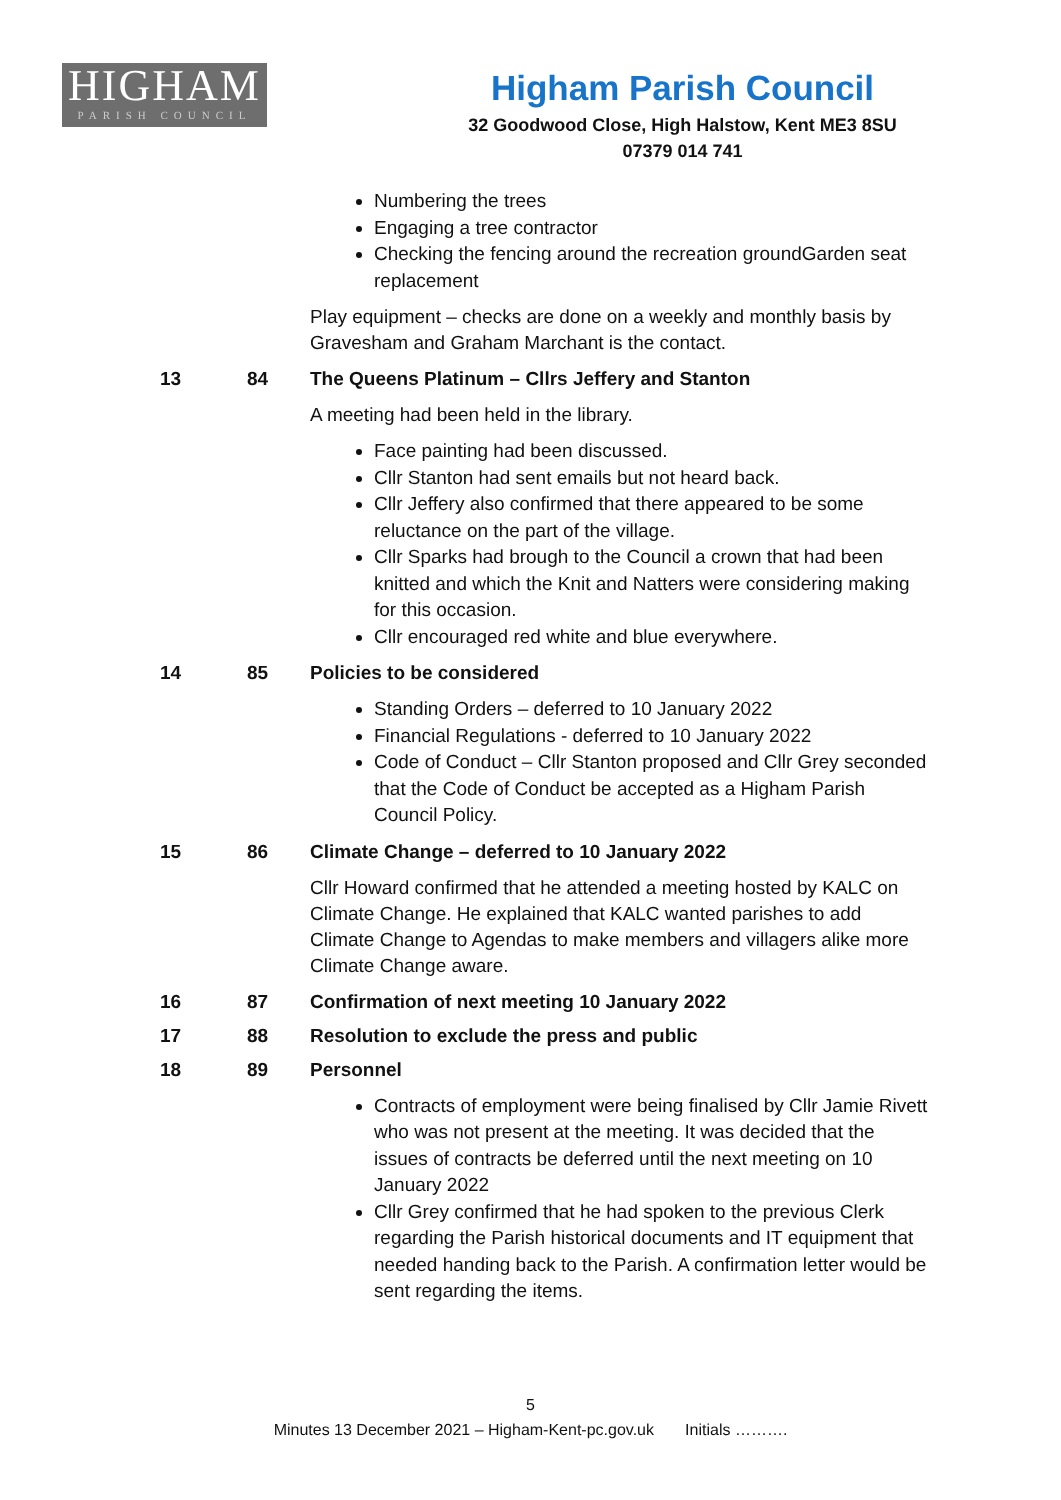HIGHAM
PARISH COUNCIL
Higham Parish Council
32 Goodwood Close, High Halstow, Kent ME3 8SU
07379 014 741
Numbering the trees
Engaging a tree contractor
Checking the fencing around the recreation groundGarden seat replacement
Play equipment – checks are done on a weekly and monthly basis by Gravesham and Graham Marchant is the contact.
13 84 The Queens Platinum – Cllrs Jeffery and Stanton
A meeting had been held in the library.
Face painting had been discussed.
Cllr Stanton had sent emails but not heard back.
Cllr Jeffery also confirmed that there appeared to be some reluctance on the part of the village.
Cllr Sparks had brough to the Council a crown that had been knitted and which the Knit and Natters were considering making for this occasion.
Cllr encouraged red white and blue everywhere.
14 85 Policies to be considered
Standing Orders – deferred to 10 January 2022
Financial Regulations - deferred to 10 January 2022
Code of Conduct – Cllr Stanton proposed and Cllr Grey seconded that the Code of Conduct be accepted as a Higham Parish Council Policy.
15 86 Climate Change – deferred to 10 January 2022
Cllr Howard confirmed that he attended a meeting hosted by KALC on Climate Change. He explained that KALC wanted parishes to add Climate Change to Agendas to make members and villagers alike more Climate Change aware.
16 87 Confirmation of next meeting 10 January 2022
17 88 Resolution to exclude the press and public
18 89 Personnel
Contracts of employment were being finalised by Cllr Jamie Rivett who was not present at the meeting. It was decided that the issues of contracts be deferred until the next meeting on 10 January 2022
Cllr Grey confirmed that he had spoken to the previous Clerk regarding the Parish historical documents and IT equipment that needed handing back to the Parish. A confirmation letter would be sent regarding the items.
5
Minutes 13 December 2021 – Higham-Kent-pc.gov.uk Initials ……….